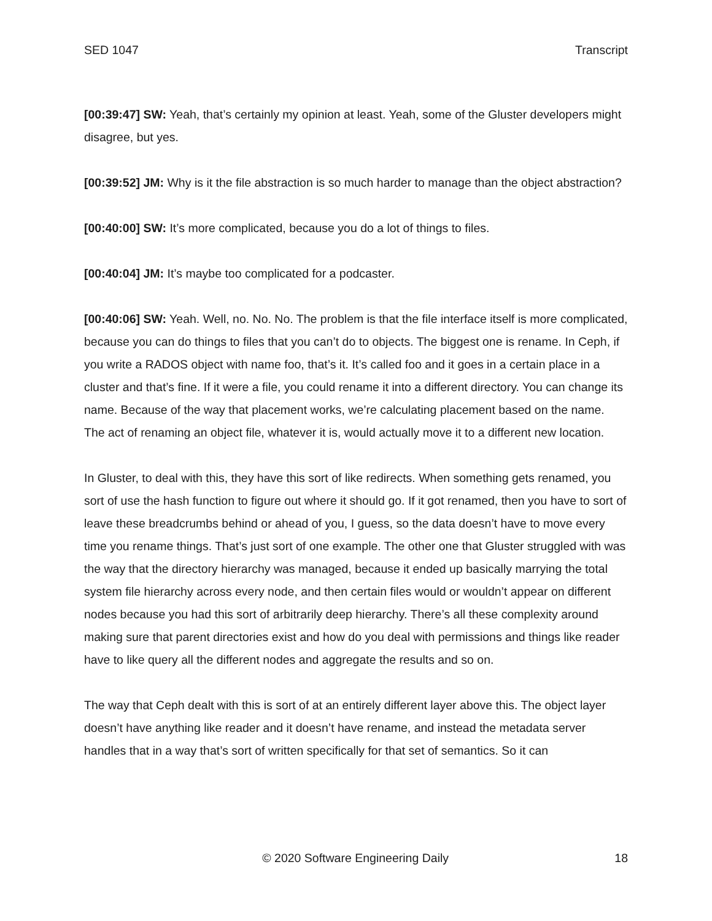SED 1047 Transcript
[00:39:47] SW: Yeah, that’s certainly my opinion at least. Yeah, some of the Gluster developers might disagree, but yes.
[00:39:52] JM: Why is it the file abstraction is so much harder to manage than the object abstraction?
[00:40:00] SW: It’s more complicated, because you do a lot of things to files.
[00:40:04] JM: It’s maybe too complicated for a podcaster.
[00:40:06] SW: Yeah. Well, no. No. No. The problem is that the file interface itself is more complicated, because you can do things to files that you can’t do to objects. The biggest one is rename. In Ceph, if you write a RADOS object with name foo, that’s it. It’s called foo and it goes in a certain place in a cluster and that’s fine. If it were a file, you could rename it into a different directory. You can change its name. Because of the way that placement works, we’re calculating placement based on the name. The act of renaming an object file, whatever it is, would actually move it to a different new location.
In Gluster, to deal with this, they have this sort of like redirects. When something gets renamed, you sort of use the hash function to figure out where it should go. If it got renamed, then you have to sort of leave these breadcrumbs behind or ahead of you, I guess, so the data doesn’t have to move every time you rename things. That’s just sort of one example. The other one that Gluster struggled with was the way that the directory hierarchy was managed, because it ended up basically marrying the total system file hierarchy across every node, and then certain files would or wouldn’t appear on different nodes because you had this sort of arbitrarily deep hierarchy. There’s all these complexity around making sure that parent directories exist and how do you deal with permissions and things like reader have to like query all the different nodes and aggregate the results and so on.
The way that Ceph dealt with this is sort of at an entirely different layer above this. The object layer doesn’t have anything like reader and it doesn’t have rename, and instead the metadata server handles that in a way that’s sort of written specifically for that set of semantics. So it can
© 2020 Software Engineering Daily 18